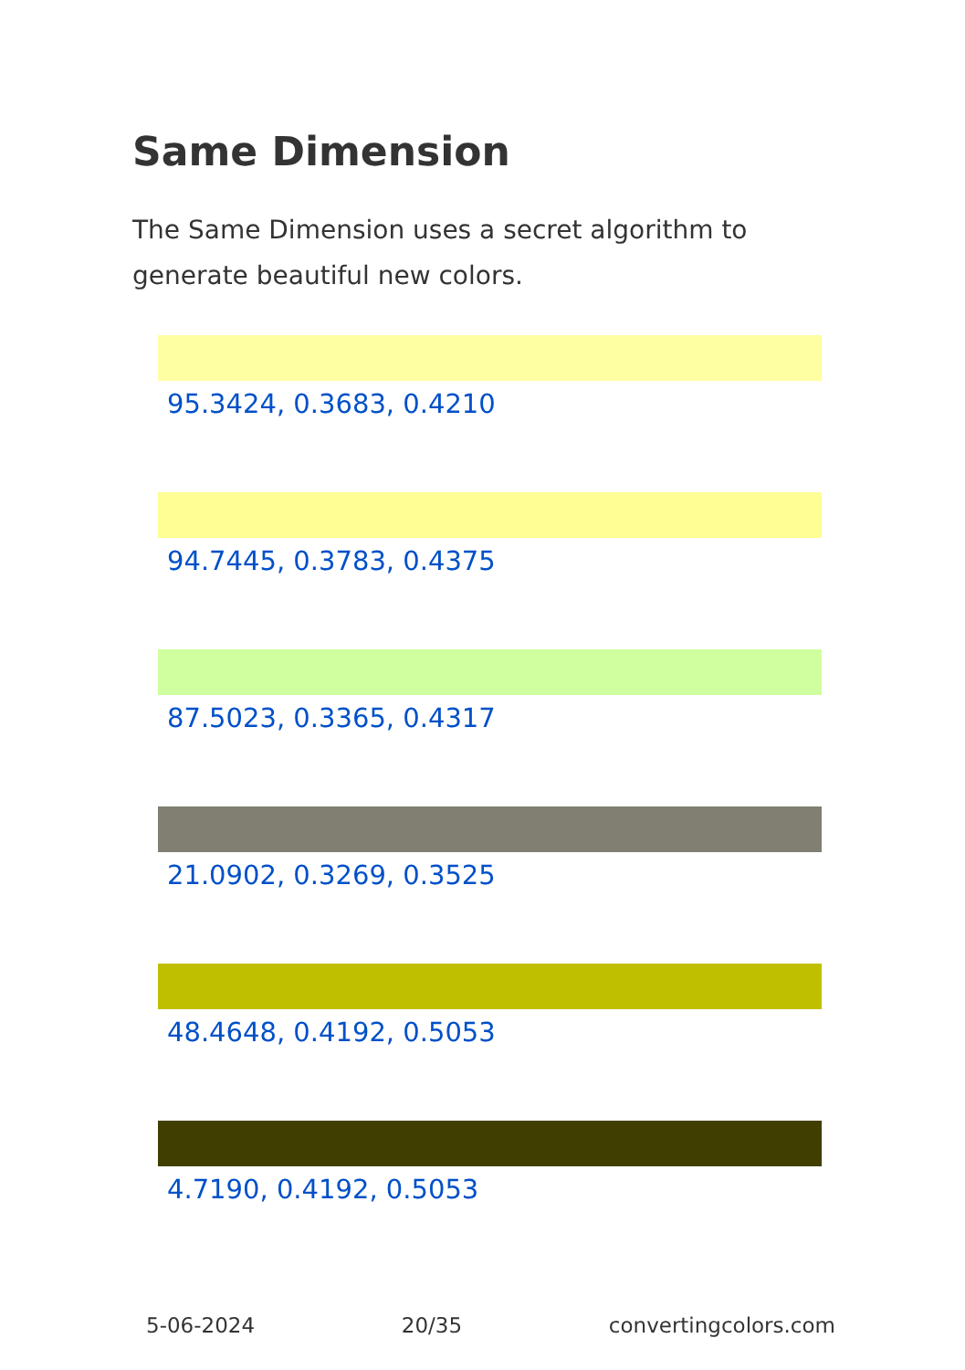Same Dimension
The Same Dimension uses a secret algorithm to generate beautiful new colors.
95.3424, 0.3683, 0.4210
94.7445, 0.3783, 0.4375
87.5023, 0.3365, 0.4317
21.0902, 0.3269, 0.3525
48.4648, 0.4192, 0.5053
4.7190, 0.4192, 0.5053
5-06-2024 20/35 convertingcolors.com